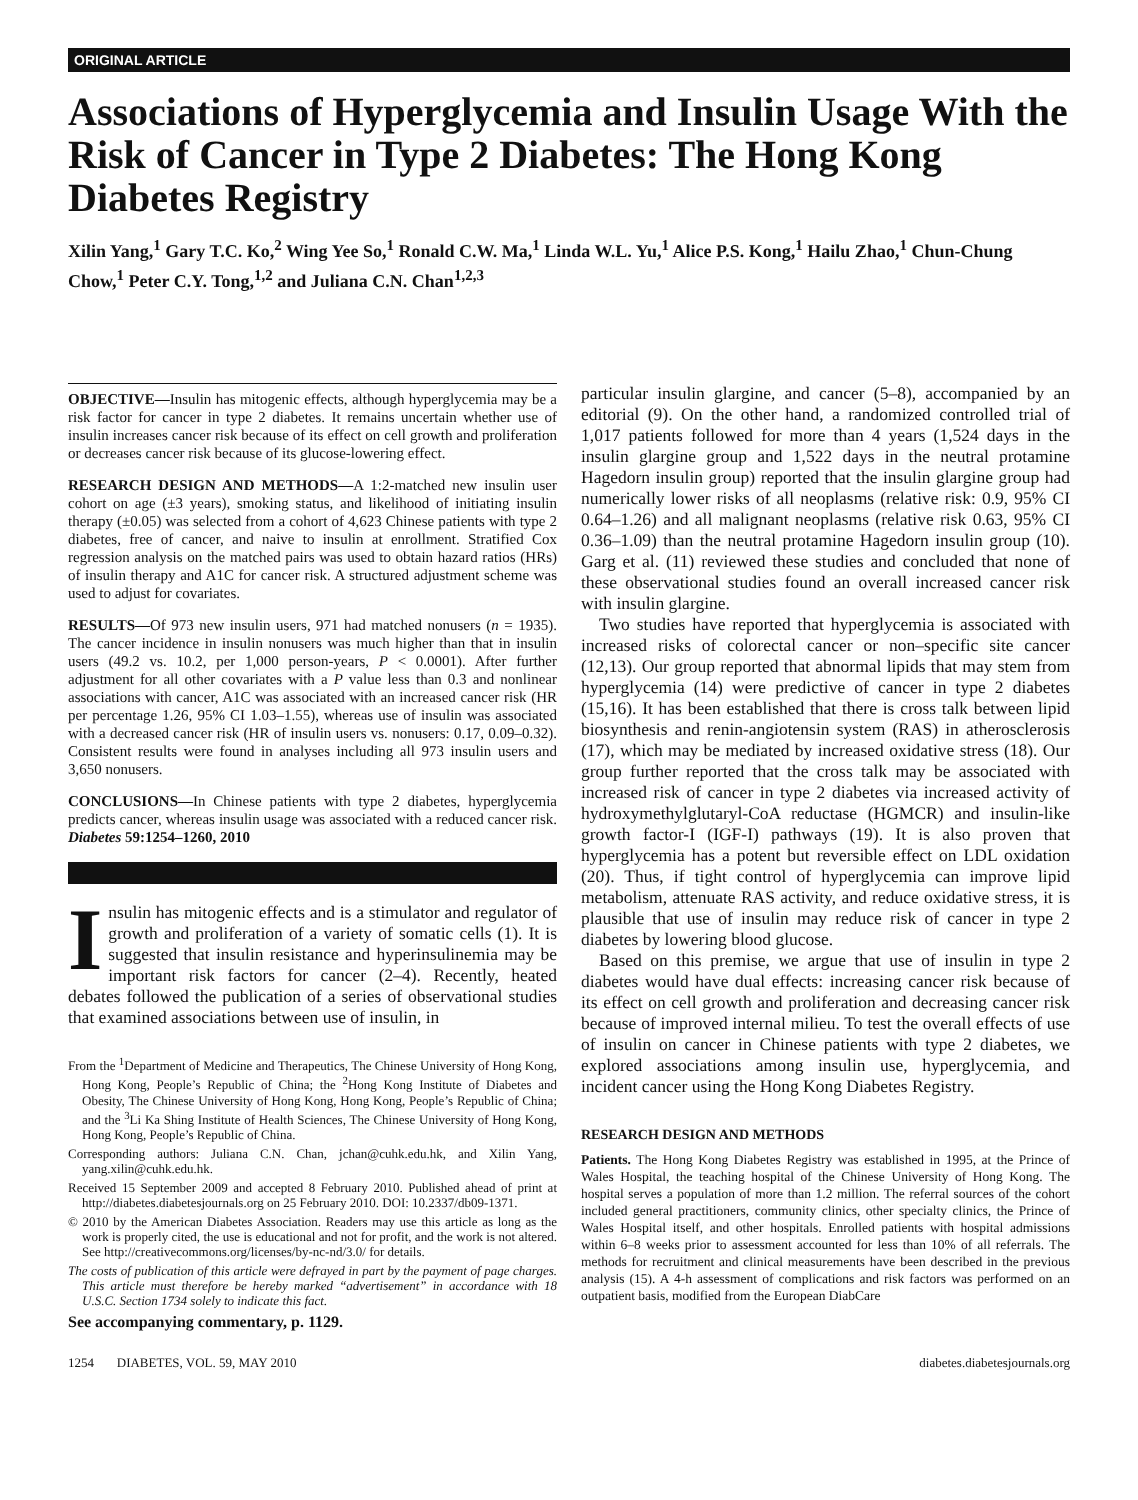ORIGINAL ARTICLE
Associations of Hyperglycemia and Insulin Usage With the Risk of Cancer in Type 2 Diabetes: The Hong Kong Diabetes Registry
Xilin Yang,<sup>1</sup> Gary T.C. Ko,<sup>2</sup> Wing Yee So,<sup>1</sup> Ronald C.W. Ma,<sup>1</sup> Linda W.L. Yu,<sup>1</sup> Alice P.S. Kong,<sup>1</sup> Hailu Zhao,<sup>1</sup> Chun-Chung Chow,<sup>1</sup> Peter C.Y. Tong,<sup>1,2</sup> and Juliana C.N. Chan<sup>1,2,3</sup>
OBJECTIVE—Insulin has mitogenic effects, although hyperglycemia may be a risk factor for cancer in type 2 diabetes. It remains uncertain whether use of insulin increases cancer risk because of its effect on cell growth and proliferation or decreases cancer risk because of its glucose-lowering effect.
RESEARCH DESIGN AND METHODS—A 1:2-matched new insulin user cohort on age (±3 years), smoking status, and likelihood of initiating insulin therapy (±0.05) was selected from a cohort of 4,623 Chinese patients with type 2 diabetes, free of cancer, and naive to insulin at enrollment. Stratified Cox regression analysis on the matched pairs was used to obtain hazard ratios (HRs) of insulin therapy and A1C for cancer risk. A structured adjustment scheme was used to adjust for covariates.
RESULTS—Of 973 new insulin users, 971 had matched nonusers (n = 1935). The cancer incidence in insulin nonusers was much higher than that in insulin users (49.2 vs. 10.2, per 1,000 person-years, P < 0.0001). After further adjustment for all other covariates with a P value less than 0.3 and nonlinear associations with cancer, A1C was associated with an increased cancer risk (HR per percentage 1.26, 95% CI 1.03–1.55), whereas use of insulin was associated with a decreased cancer risk (HR of insulin users vs. nonusers: 0.17, 0.09–0.32). Consistent results were found in analyses including all 973 insulin users and 3,650 nonusers.
CONCLUSIONS—In Chinese patients with type 2 diabetes, hyperglycemia predicts cancer, whereas insulin usage was associated with a reduced cancer risk. Diabetes 59:1254–1260, 2010
Insulin has mitogenic effects and is a stimulator and regulator of growth and proliferation of a variety of somatic cells (1). It is suggested that insulin resistance and hyperinsulinemia may be important risk factors for cancer (2–4). Recently, heated debates followed the publication of a series of observational studies that examined associations between use of insulin, in
From the <sup>1</sup>Department of Medicine and Therapeutics, The Chinese University of Hong Kong, Hong Kong, People’s Republic of China; the <sup>2</sup>Hong Kong Institute of Diabetes and Obesity, The Chinese University of Hong Kong, Hong Kong, People’s Republic of China; and the <sup>3</sup>Li Ka Shing Institute of Health Sciences, The Chinese University of Hong Kong, Hong Kong, People’s Republic of China.
Corresponding authors: Juliana C.N. Chan, jchan@cuhk.edu.hk, and Xilin Yang, yang.xilin@cuhk.edu.hk.
Received 15 September 2009 and accepted 8 February 2010. Published ahead of print at http://diabetes.diabetesjournals.org on 25 February 2010. DOI: 10.2337/db09-1371.
© 2010 by the American Diabetes Association. Readers may use this article as long as the work is properly cited, the use is educational and not for profit, and the work is not altered. See http://creativecommons.org/licenses/by-nc-nd/3.0/ for details.
The costs of publication of this article were defrayed in part by the payment of page charges. This article must therefore be hereby marked “advertisement” in accordance with 18 U.S.C. Section 1734 solely to indicate this fact.
See accompanying commentary, p. 1129.
particular insulin glargine, and cancer (5–8), accompanied by an editorial (9). On the other hand, a randomized controlled trial of 1,017 patients followed for more than 4 years (1,524 days in the insulin glargine group and 1,522 days in the neutral protamine Hagedorn insulin group) reported that the insulin glargine group had numerically lower risks of all neoplasms (relative risk: 0.9, 95% CI 0.64–1.26) and all malignant neoplasms (relative risk 0.63, 95% CI 0.36–1.09) than the neutral protamine Hagedorn insulin group (10). Garg et al. (11) reviewed these studies and concluded that none of these observational studies found an overall increased cancer risk with insulin glargine.
Two studies have reported that hyperglycemia is associated with increased risks of colorectal cancer or non–specific site cancer (12,13). Our group reported that abnormal lipids that may stem from hyperglycemia (14) were predictive of cancer in type 2 diabetes (15,16). It has been established that there is cross talk between lipid biosynthesis and renin-angiotensin system (RAS) in atherosclerosis (17), which may be mediated by increased oxidative stress (18). Our group further reported that the cross talk may be associated with increased risk of cancer in type 2 diabetes via increased activity of hydroxymethylglutaryl-CoA reductase (HGMCR) and insulin-like growth factor-I (IGF-I) pathways (19). It is also proven that hyperglycemia has a potent but reversible effect on LDL oxidation (20). Thus, if tight control of hyperglycemia can improve lipid metabolism, attenuate RAS activity, and reduce oxidative stress, it is plausible that use of insulin may reduce risk of cancer in type 2 diabetes by lowering blood glucose.
Based on this premise, we argue that use of insulin in type 2 diabetes would have dual effects: increasing cancer risk because of its effect on cell growth and proliferation and decreasing cancer risk because of improved internal milieu. To test the overall effects of use of insulin on cancer in Chinese patients with type 2 diabetes, we explored associations among insulin use, hyperglycemia, and incident cancer using the Hong Kong Diabetes Registry.
RESEARCH DESIGN AND METHODS
Patients. The Hong Kong Diabetes Registry was established in 1995, at the Prince of Wales Hospital, the teaching hospital of the Chinese University of Hong Kong. The hospital serves a population of more than 1.2 million. The referral sources of the cohort included general practitioners, community clinics, other specialty clinics, the Prince of Wales Hospital itself, and other hospitals. Enrolled patients with hospital admissions within 6–8 weeks prior to assessment accounted for less than 10% of all referrals. The methods for recruitment and clinical measurements have been described in the previous analysis (15). A 4-h assessment of complications and risk factors was performed on an outpatient basis, modified from the European DiabCare
1254 DIABETES, VOL. 59, MAY 2010 diabetes.diabetesjournals.org